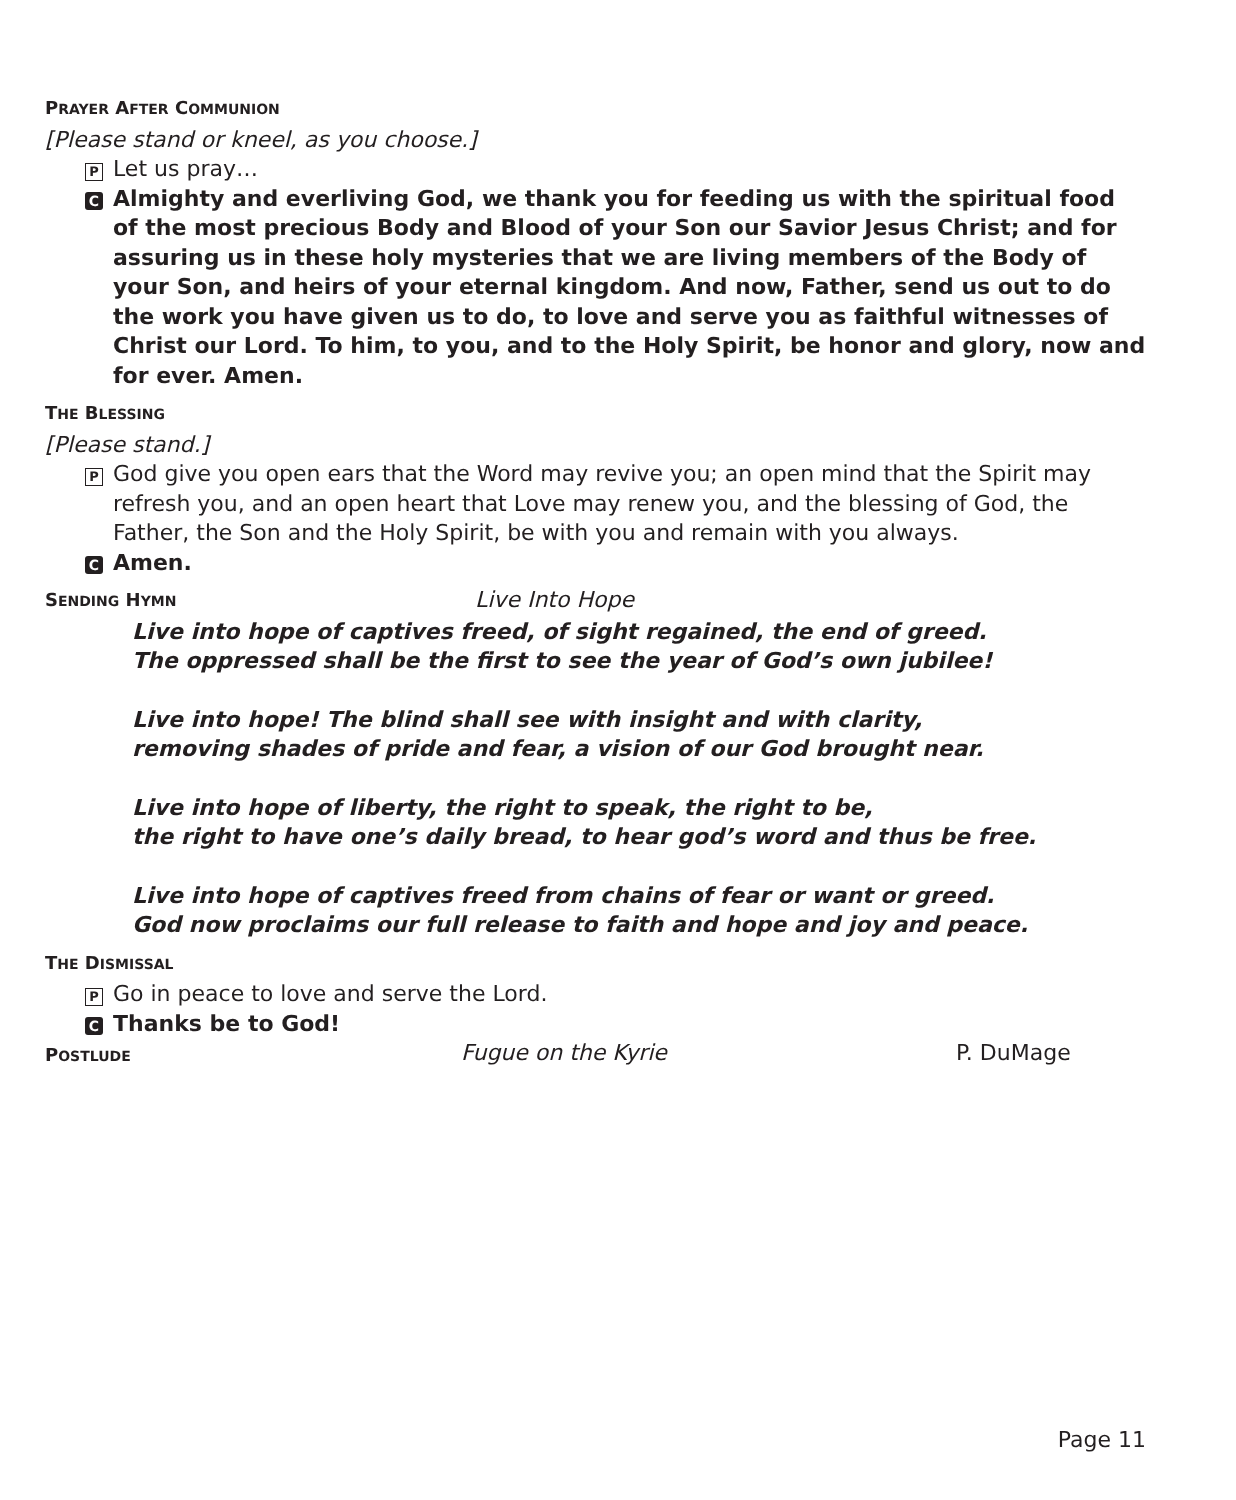PRAYER AFTER COMMUNION
[Please stand or kneel, as you choose.]
P Let us pray…
C Almighty and everliving God, we thank you for feeding us with the spiritual food of the most precious Body and Blood of your Son our Savior Jesus Christ; and for assuring us in these holy mysteries that we are living members of the Body of your Son, and heirs of your eternal kingdom. And now, Father, send us out to do the work you have given us to do, to love and serve you as faithful witnesses of Christ our Lord. To him, to you, and to the Holy Spirit, be honor and glory, now and for ever. Amen.
THE BLESSING
[Please stand.]
P God give you open ears that the Word may revive you; an open mind that the Spirit may refresh you, and an open heart that Love may renew you, and the blessing of God, the Father, the Son and the Holy Spirit, be with you and remain with you always.
C Amen.
SENDING HYMN
Live Into Hope
Live into hope of captives freed, of sight regained, the end of greed.
The oppressed shall be the first to see the year of God’s own jubilee!
Live into hope! The blind shall see with insight and with clarity,
removing shades of pride and fear, a vision of our God brought near.
Live into hope of liberty, the right to speak, the right to be,
the right to have one’s daily bread, to hear god’s word and thus be free.
Live into hope of captives freed from chains of fear or want or greed.
God now proclaims our full release to faith and hope and joy and peace.
THE DISMISSAL
P Go in peace to love and serve the Lord.
C Thanks be to God!
POSTLUDE
Fugue on the Kyrie P. DuMage
Page 11